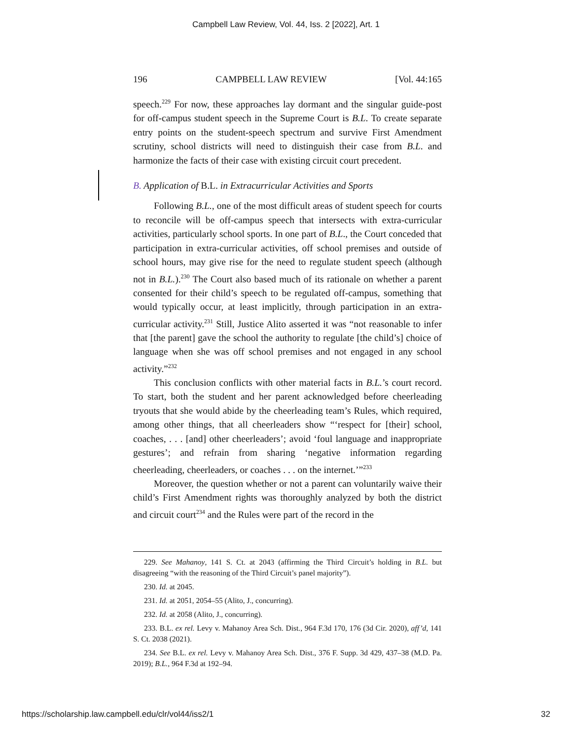Campbell Law Review, Vol. 44, Iss. 2 [2022], Art. 1
196 CAMPBELL LAW REVIEW [Vol. 44:165
speech.<sup>229</sup> For now, these approaches lay dormant and the singular guide-post for off-campus student speech in the Supreme Court is B.L. To create separate entry points on the student-speech spectrum and survive First Amendment scrutiny, school districts will need to distinguish their case from B.L. and harmonize the facts of their case with existing circuit court precedent.
B. Application of B.L. in Extracurricular Activities and Sports
Following B.L., one of the most difficult areas of student speech for courts to reconcile will be off-campus speech that intersects with extra-curricular activities, particularly school sports. In one part of B.L., the Court conceded that participation in extra-curricular activities, off school premises and outside of school hours, may give rise for the need to regulate student speech (although not in B.L.).<sup>230</sup> The Court also based much of its rationale on whether a parent consented for their child’s speech to be regulated off-campus, something that would typically occur, at least implicitly, through participation in an extra-curricular activity.<sup>231</sup> Still, Justice Alito asserted it was “not reasonable to infer that [the parent] gave the school the authority to regulate [the child’s] choice of language when she was off school premises and not engaged in any school activity.”<sup>232</sup>
This conclusion conflicts with other material facts in B.L.’s court record. To start, both the student and her parent acknowledged before cheerleading tryouts that she would abide by the cheerleading team’s Rules, which required, among other things, that all cheerleaders show “‘respect for [their] school, coaches, . . . [and] other cheerleaders’; avoid ‘foul language and inappropriate gestures’; and refrain from sharing ‘negative information regarding cheerleading, cheerleaders, or coaches . . . on the internet.’”<sup>233</sup>
Moreover, the question whether or not a parent can voluntarily waive their child’s First Amendment rights was thoroughly analyzed by both the district and circuit court<sup>234</sup> and the Rules were part of the record in the
229. See Mahanoy, 141 S. Ct. at 2043 (affirming the Third Circuit’s holding in B.L. but disagreeing “with the reasoning of the Third Circuit’s panel majority”).
230. Id. at 2045.
231. Id. at 2051, 2054–55 (Alito, J., concurring).
232. Id. at 2058 (Alito, J., concurring).
233. B.L. ex rel. Levy v. Mahanoy Area Sch. Dist., 964 F.3d 170, 176 (3d Cir. 2020), aff’d, 141 S. Ct. 2038 (2021).
234. See B.L. ex rel. Levy v. Mahanoy Area Sch. Dist., 376 F. Supp. 3d 429, 437–38 (M.D. Pa. 2019); B.L., 964 F.3d at 192–94.
https://scholarship.law.campbell.edu/clr/vol44/iss2/1 32